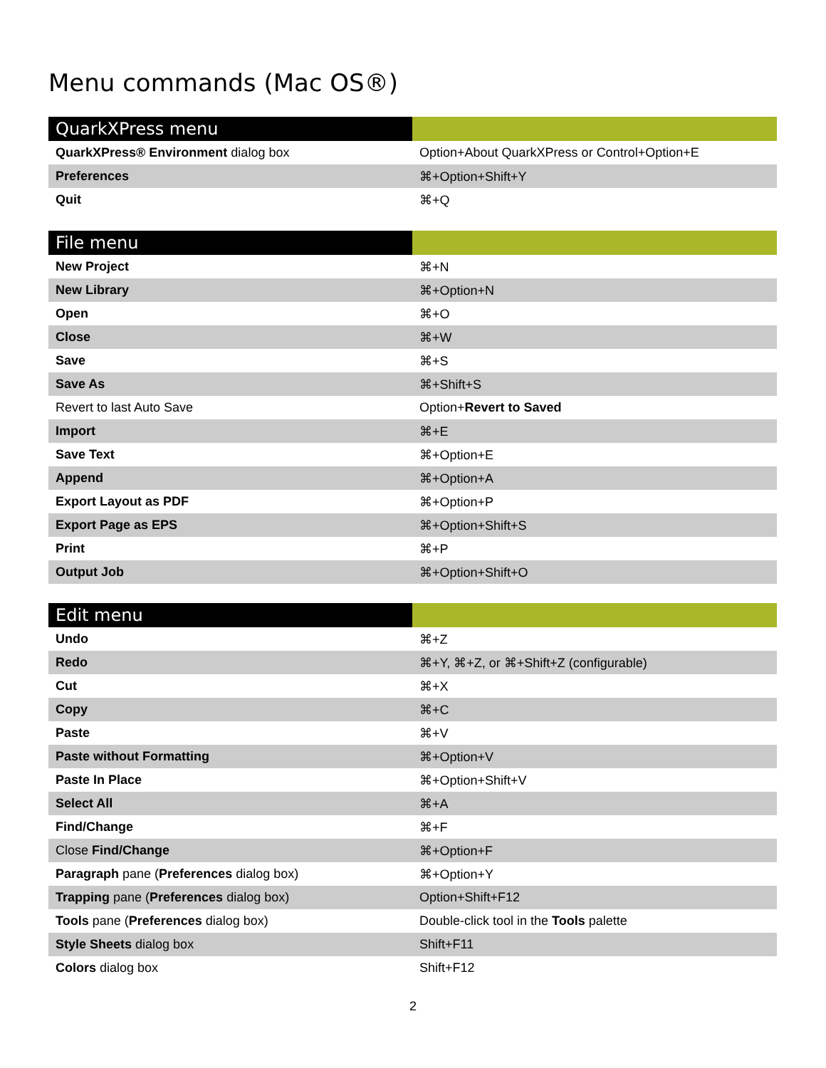Menu commands (Mac OS®)
| QuarkXPress menu | |
| --- | --- |
| QuarkXPress® Environment dialog box | Option+About QuarkXPress or Control+Option+E |
| Preferences | ⌘+Option+Shift+Y |
| Quit | ⌘+Q |
| File menu | |
| --- | --- |
| New Project | ⌘+N |
| New Library | ⌘+Option+N |
| Open | ⌘+O |
| Close | ⌘+W |
| Save | ⌘+S |
| Save As | ⌘+Shift+S |
| Revert to last Auto Save | Option+ Revert to Saved |
| Import | ⌘+E |
| Save Text | ⌘+Option+E |
| Append | ⌘+Option+A |
| Export Layout as PDF | ⌘+Option+P |
| Export Page as EPS | ⌘+Option+Shift+S |
| Print | ⌘+P |
| Output Job | ⌘+Option+Shift+O |
| Edit menu | |
| --- | --- |
| Undo | ⌘+Z |
| Redo | ⌘+Y, ⌘+Z, or ⌘+Shift+Z (configurable) |
| Cut | ⌘+X |
| Copy | ⌘+C |
| Paste | ⌘+V |
| Paste without Formatting | ⌘+Option+V |
| Paste In Place | ⌘+Option+Shift+V |
| Select All | ⌘+A |
| Find/Change | ⌘+F |
| Close Find/Change | ⌘+Option+F |
| Paragraph pane ( Preferences dialog box) | ⌘+Option+Y |
| Trapping pane ( Preferences dialog box) | Option+Shift+F12 |
| Tools pane ( Preferences dialog box) | Double-click tool in the Tools palette |
| Style Sheets dialog box | Shift+F11 |
| Colors dialog box | Shift+F12 |
2